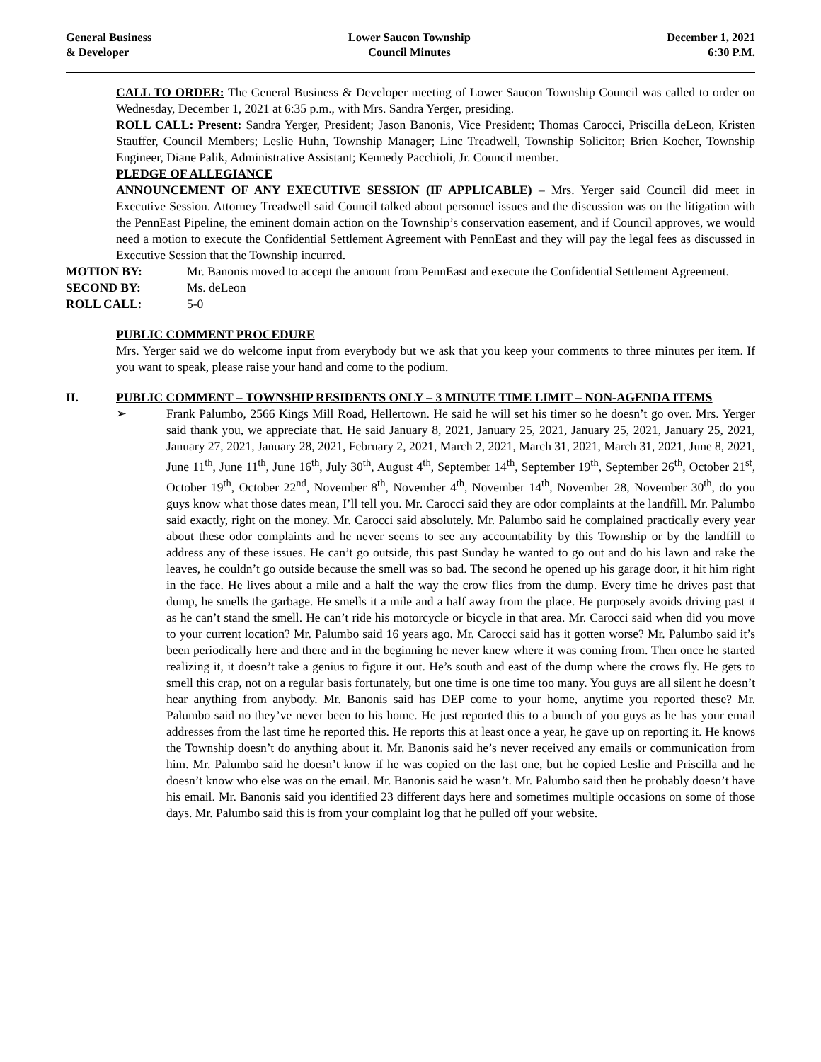General Business
& Developer
Lower Saucon Township
Council Minutes
December 1, 2021
6:30 P.M.
CALL TO ORDER: The General Business & Developer meeting of Lower Saucon Township Council was called to order on Wednesday, December 1, 2021 at 6:35 p.m., with Mrs. Sandra Yerger, presiding.
ROLL CALL: Present: Sandra Yerger, President; Jason Banonis, Vice President; Thomas Carocci, Priscilla deLeon, Kristen Stauffer, Council Members; Leslie Huhn, Township Manager; Linc Treadwell, Township Solicitor; Brien Kocher, Township Engineer, Diane Palik, Administrative Assistant; Kennedy Pacchioli, Jr. Council member.
PLEDGE OF ALLEGIANCE
ANNOUNCEMENT OF ANY EXECUTIVE SESSION (IF APPLICABLE) – Mrs. Yerger said Council did meet in Executive Session. Attorney Treadwell said Council talked about personnel issues and the discussion was on the litigation with the PennEast Pipeline, the eminent domain action on the Township’s conservation easement, and if Council approves, we would need a motion to execute the Confidential Settlement Agreement with PennEast and they will pay the legal fees as discussed in Executive Session that the Township incurred.
MOTION BY: Mr. Banonis moved to accept the amount from PennEast and execute the Confidential Settlement Agreement.
SECOND BY: Ms. deLeon
ROLL CALL: 5-0
PUBLIC COMMENT PROCEDURE
Mrs. Yerger said we do welcome input from everybody but we ask that you keep your comments to three minutes per item. If you want to speak, please raise your hand and come to the podium.
II. PUBLIC COMMENT – TOWNSHIP RESIDENTS ONLY – 3 MINUTE TIME LIMIT – NON-AGENDA ITEMS
➢ Frank Palumbo, 2566 Kings Mill Road, Hellertown. He said he will set his timer so he doesn’t go over. Mrs. Yerger said thank you, we appreciate that. He said January 8, 2021, January 25, 2021, January 25, 2021, January 25, 2021, January 27, 2021, January 28, 2021, February 2, 2021, March 2, 2021, March 31, 2021, March 31, 2021, June 8, 2021, June 11<sup>th</sup>, June 11<sup>th</sup>, June 16<sup>th</sup>, July 30<sup>th</sup>, August 4<sup>th</sup>, September 14<sup>th</sup>, September 19<sup>th</sup>, September 26<sup>th</sup>, October 21<sup>st</sup>, October 19<sup>th</sup>, October 22<sup>nd</sup>, November 8<sup>th</sup>, November 4<sup>th</sup>, November 14<sup>th</sup>, November 28, November 30<sup>th</sup>, do you guys know what those dates mean, I’ll tell you. Mr. Carocci said they are odor complaints at the landfill. Mr. Palumbo said exactly, right on the money. Mr. Carocci said absolutely. Mr. Palumbo said he complained practically every year about these odor complaints and he never seems to see any accountability by this Township or by the landfill to address any of these issues. He can’t go outside, this past Sunday he wanted to go out and do his lawn and rake the leaves, he couldn’t go outside because the smell was so bad. The second he opened up his garage door, it hit him right in the face. He lives about a mile and a half the way the crow flies from the dump. Every time he drives past that dump, he smells the garbage. He smells it a mile and a half away from the place. He purposely avoids driving past it as he can’t stand the smell. He can’t ride his motorcycle or bicycle in that area. Mr. Carocci said when did you move to your current location? Mr. Palumbo said 16 years ago. Mr. Carocci said has it gotten worse? Mr. Palumbo said it’s been periodically here and there and in the beginning he never knew where it was coming from. Then once he started realizing it, it doesn’t take a genius to figure it out. He’s south and east of the dump where the crows fly. He gets to smell this crap, not on a regular basis fortunately, but one time is one time too many. You guys are all silent he doesn’t hear anything from anybody. Mr. Banonis said has DEP come to your home, anytime you reported these? Mr. Palumbo said no they’ve never been to his home. He just reported this to a bunch of you guys as he has your email addresses from the last time he reported this. He reports this at least once a year, he gave up on reporting it. He knows the Township doesn’t do anything about it. Mr. Banonis said he’s never received any emails or communication from him. Mr. Palumbo said he doesn’t know if he was copied on the last one, but he copied Leslie and Priscilla and he doesn’t know who else was on the email. Mr. Banonis said he wasn’t. Mr. Palumbo said then he probably doesn’t have his email. Mr. Banonis said you identified 23 different days here and sometimes multiple occasions on some of those days. Mr. Palumbo said this is from your complaint log that he pulled off your website.